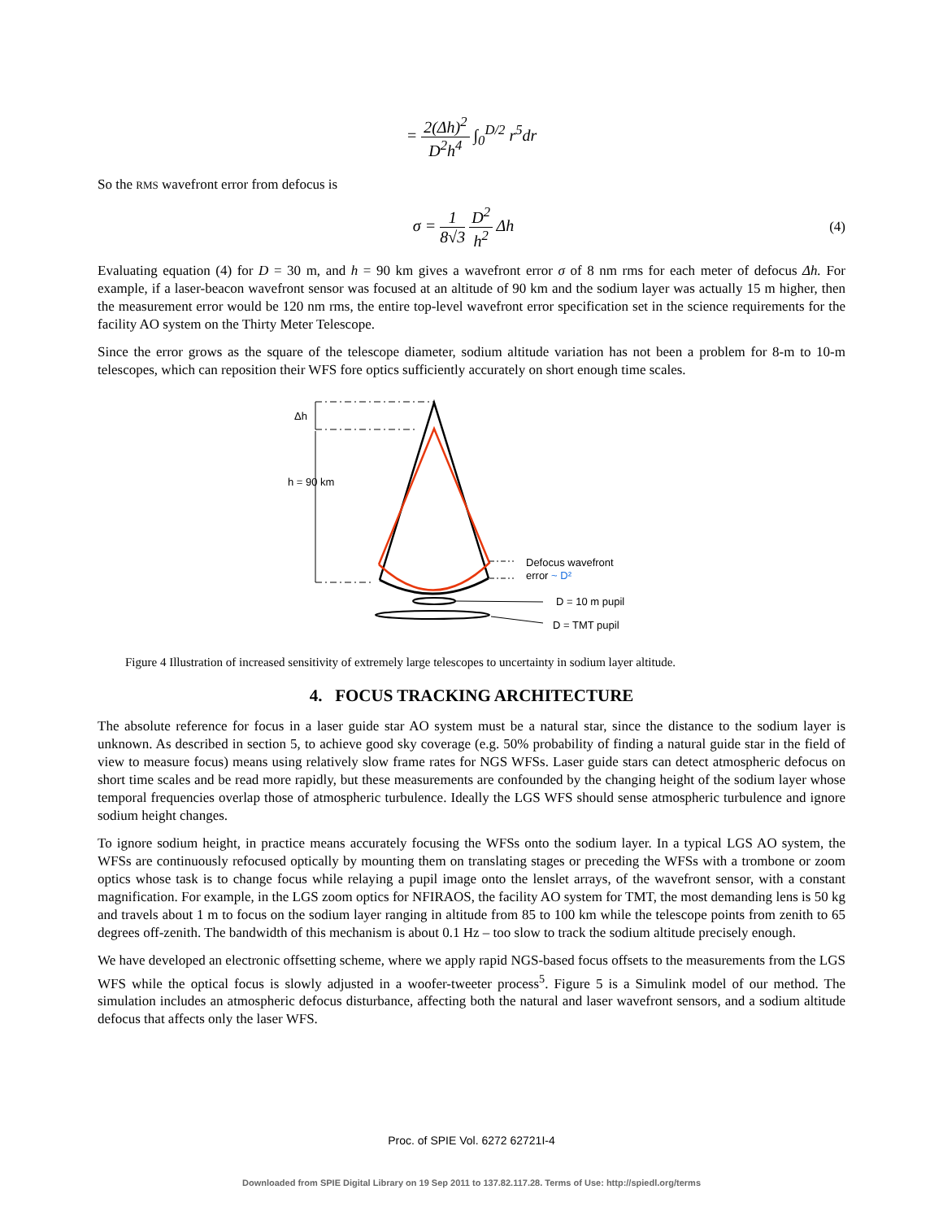= 2(Δh)<sup>2</sup> D<sup>2</sup>h<sup>4</sup> ∫<sub>0</sub><sup>D/2</sup> r<sup>5</sup>dr
So the RMS wavefront error from defocus is
σ = 1 8√3 D<sup>2</sup> h<sup>2</sup> Δh
(4)
Evaluating equation (4) for D = 30 m, and h = 90 km gives a wavefront error σ of 8 nm rms for each meter of defocus Δh. For example, if a laser-beacon wavefront sensor was focused at an altitude of 90 km and the sodium layer was actually 15 m higher, then the measurement error would be 120 nm rms, the entire top-level wavefront error specification set in the science requirements for the facility AO system on the Thirty Meter Telescope.
Since the error grows as the square of the telescope diameter, sodium altitude variation has not been a problem for 8-m to 10-m telescopes, which can reposition their WFS fore optics sufficiently accurately on short enough time scales.
Δh
h = 90 km
Defocus wavefront
error ~ D²
D = 10 m pupil
D = TMT pupil
Figure 4 Illustration of increased sensitivity of extremely large telescopes to uncertainty in sodium layer altitude.
4. FOCUS TRACKING ARCHITECTURE
The absolute reference for focus in a laser guide star AO system must be a natural star, since the distance to the sodium layer is unknown. As described in section 5, to achieve good sky coverage (e.g. 50% probability of finding a natural guide star in the field of view to measure focus) means using relatively slow frame rates for NGS WFSs. Laser guide stars can detect atmospheric defocus on short time scales and be read more rapidly, but these measurements are confounded by the changing height of the sodium layer whose temporal frequencies overlap those of atmospheric turbulence. Ideally the LGS WFS should sense atmospheric turbulence and ignore sodium height changes.
To ignore sodium height, in practice means accurately focusing the WFSs onto the sodium layer. In a typical LGS AO system, the WFSs are continuously refocused optically by mounting them on translating stages or preceding the WFSs with a trombone or zoom optics whose task is to change focus while relaying a pupil image onto the lenslet arrays, of the wavefront sensor, with a constant magnification. For example, in the LGS zoom optics for NFIRAOS, the facility AO system for TMT, the most demanding lens is 50 kg and travels about 1 m to focus on the sodium layer ranging in altitude from 85 to 100 km while the telescope points from zenith to 65 degrees off-zenith. The bandwidth of this mechanism is about 0.1 Hz – too slow to track the sodium altitude precisely enough.
We have developed an electronic offsetting scheme, where we apply rapid NGS-based focus offsets to the measurements from the LGS WFS while the optical focus is slowly adjusted in a woofer-tweeter process<sup>5</sup>. Figure 5 is a Simulink model of our method. The simulation includes an atmospheric defocus disturbance, affecting both the natural and laser wavefront sensors, and a sodium altitude defocus that affects only the laser WFS.
Proc. of SPIE Vol. 6272 62721I-4
Downloaded from SPIE Digital Library on 19 Sep 2011 to 137.82.117.28. Terms of Use: http://spiedl.org/terms